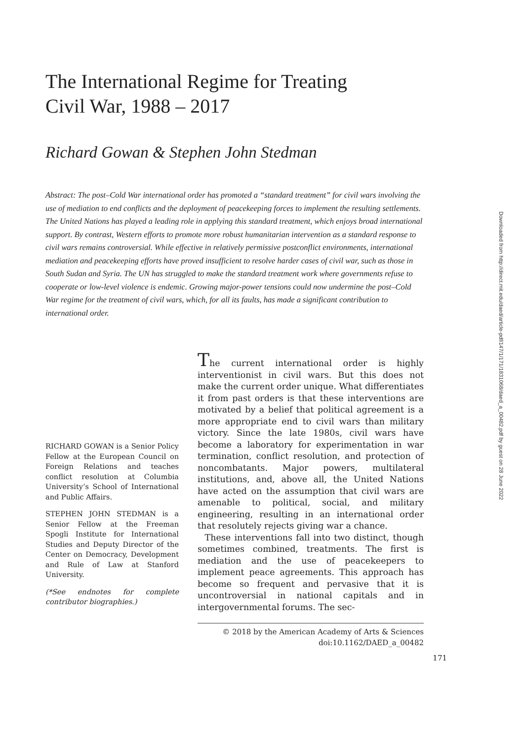The International Regime for Treating
Civil War, 1988 – 2017
Richard Gowan & Stephen John Stedman
Abstract: The post–Cold War international order has promoted a “standard treatment” for civil wars involving the use of mediation to end conflicts and the deployment of peacekeeping forces to implement the resulting settlements. The United Nations has played a leading role in applying this standard treatment, which enjoys broad international support. By contrast, Western efforts to promote more robust humanitarian intervention as a standard response to civil wars remains controversial. While effective in relatively permissive postconflict environments, international mediation and peacekeeping efforts have proved insufficient to resolve harder cases of civil war, such as those in South Sudan and Syria. The UN has struggled to make the standard treatment work where governments refuse to cooperate or low-level violence is endemic. Growing major-power tensions could now undermine the post–Cold War regime for the treatment of civil wars, which, for all its faults, has made a significant contribution to international order.
RICHARD GOWAN is a Senior Policy Fellow at the European Council on Foreign Relations and teaches conflict resolution at Columbia University’s School of International and Public Affairs.
STEPHEN JOHN STEDMAN is a Senior Fellow at the Freeman Spogli Institute for International Studies and Deputy Director of the Center on Democracy, Development and Rule of Law at Stanford University.
(*See endnotes for complete contributor biographies.)
The current international order is highly interventionist in civil wars. But this does not make the current order unique. What differentiates it from past orders is that these interventions are motivated by a belief that political agreement is a more appropriate end to civil wars than military victory. Since the late 1980s, civil wars have become a laboratory for experimentation in war termination, conflict resolution, and protection of noncombatants. Major powers, multilateral institutions, and, above all, the United Nations have acted on the assumption that civil wars are amenable to political, social, and military engineering, resulting in an international order that resolutely rejects giving war a chance.
These interventions fall into two distinct, though sometimes combined, treatments. The first is mediation and the use of peacekeepers to implement peace agreements. This approach has become so frequent and pervasive that it is uncontroversial in national capitals and in intergovernmental forums. The sec-
© 2018 by the American Academy of Arts & Sciences
doi:10.1162/DAED_a_00482
171
Downloaded from http://direct.mit.edu/daed/article-pdf/147/1/171/1831068/daed_a_00482.pdf by guest on 28 June 2022